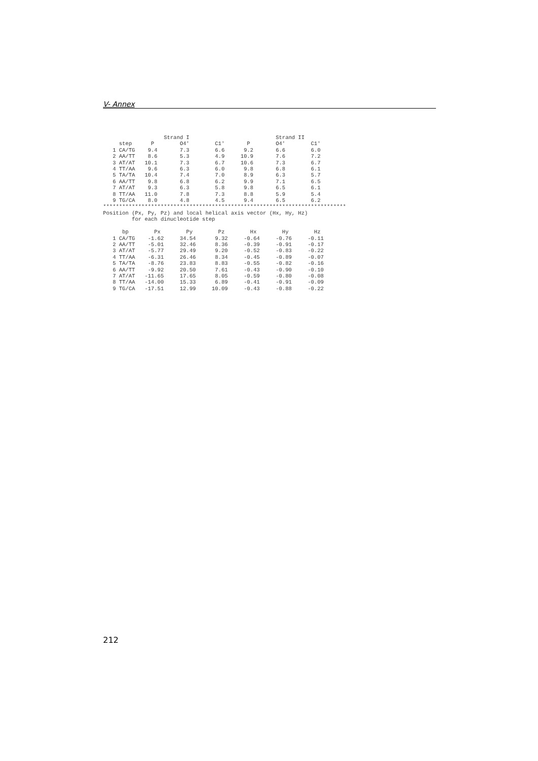V- Annex
                   Strand I                           Strand II
     step      P        O4'        C1'       P        O4'        C1'
   1 CA/TG    9.4       7.3        6.6      9.2       6.6        6.0
   2 AA/TT    8.6       5.3        4.9     10.9       7.6        7.2
   3 AT/AT   10.1       7.3        6.7     10.6       7.3        6.7
   4 TT/AA    9.6       6.3        6.0      9.8       6.8        6.1
   5 TA/TA   10.4       7.4        7.0      8.9       6.3        5.7
   6 AA/TT    9.8       6.8        6.2      9.9       7.1        6.5
   7 AT/AT    9.3       6.3        5.8      9.8       6.5        6.1
   8 TT/AA   11.0       7.8        7.3      8.8       5.9        5.4
   9 TG/CA    8.0       4.8        4.5      9.4       6.5        6.2
****************************************************************************
Position (Px, Py, Pz) and local helical axis vector (Hx, Hy, Hz)
         for each dinucleotide step

      bp        Px        Py        Pz        Hx        Hy        Hz
   1 CA/TG    -1.62     34.54      9.32     -0.64     -0.76     -0.11
   2 AA/TT    -5.01     32.46      8.36     -0.39     -0.91     -0.17
   3 AT/AT    -5.77     29.49      9.20     -0.52     -0.83     -0.22
   4 TT/AA    -6.31     26.46      8.34     -0.45     -0.89     -0.07
   5 TA/TA    -8.76     23.83      8.83     -0.55     -0.82     -0.16
   6 AA/TT    -9.92     20.50      7.61     -0.43     -0.90     -0.10
   7 AT/AT   -11.65     17.65      8.05     -0.59     -0.80     -0.08
   8 TT/AA   -14.00     15.33      6.89     -0.41     -0.91     -0.09
   9 TG/CA   -17.51     12.99     10.09     -0.43     -0.88     -0.22
212